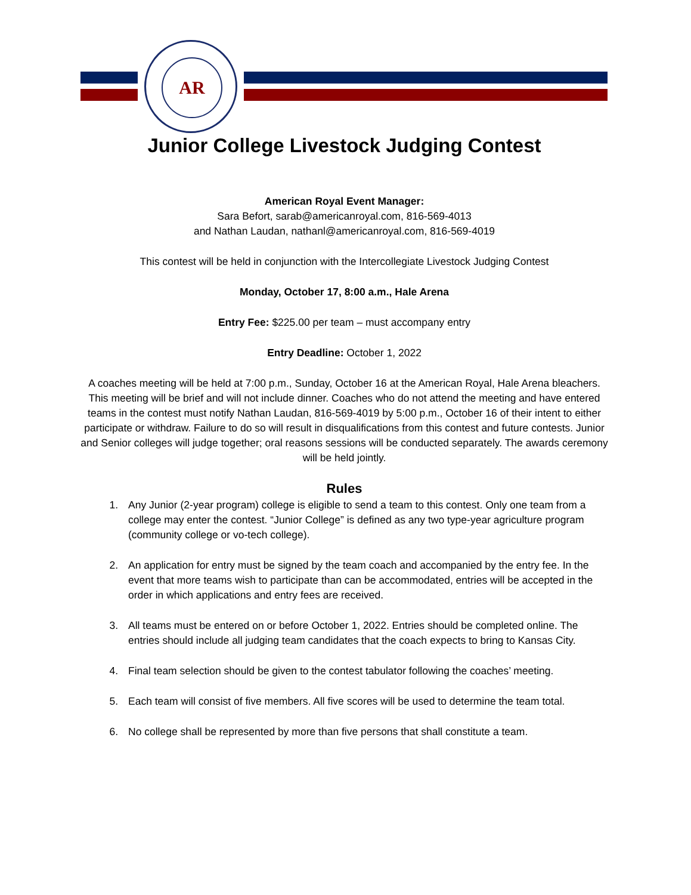AR
Junior College Livestock Judging Contest
American Royal Event Manager:
Sara Befort, sarab@americanroyal.com, 816-569-4013
and Nathan Laudan, nathanl@americanroyal.com, 816-569-4019
This contest will be held in conjunction with the Intercollegiate Livestock Judging Contest
Monday, October 17, 8:00 a.m., Hale Arena
Entry Fee: $225.00 per team – must accompany entry
Entry Deadline: October 1, 2022
A coaches meeting will be held at 7:00 p.m., Sunday, October 16 at the American Royal, Hale Arena bleachers. This meeting will be brief and will not include dinner. Coaches who do not attend the meeting and have entered teams in the contest must notify Nathan Laudan, 816-569-4019 by 5:00 p.m., October 16 of their intent to either participate or withdraw. Failure to do so will result in disqualifications from this contest and future contests. Junior and Senior colleges will judge together; oral reasons sessions will be conducted separately. The awards ceremony will be held jointly.
Rules
1. Any Junior (2-year program) college is eligible to send a team to this contest. Only one team from a college may enter the contest. “Junior College” is defined as any two type-year agriculture program (community college or vo-tech college).
2. An application for entry must be signed by the team coach and accompanied by the entry fee. In the event that more teams wish to participate than can be accommodated, entries will be accepted in the order in which applications and entry fees are received.
3. All teams must be entered on or before October 1, 2022. Entries should be completed online. The entries should include all judging team candidates that the coach expects to bring to Kansas City.
4. Final team selection should be given to the contest tabulator following the coaches’ meeting.
5. Each team will consist of five members. All five scores will be used to determine the team total.
6. No college shall be represented by more than five persons that shall constitute a team.